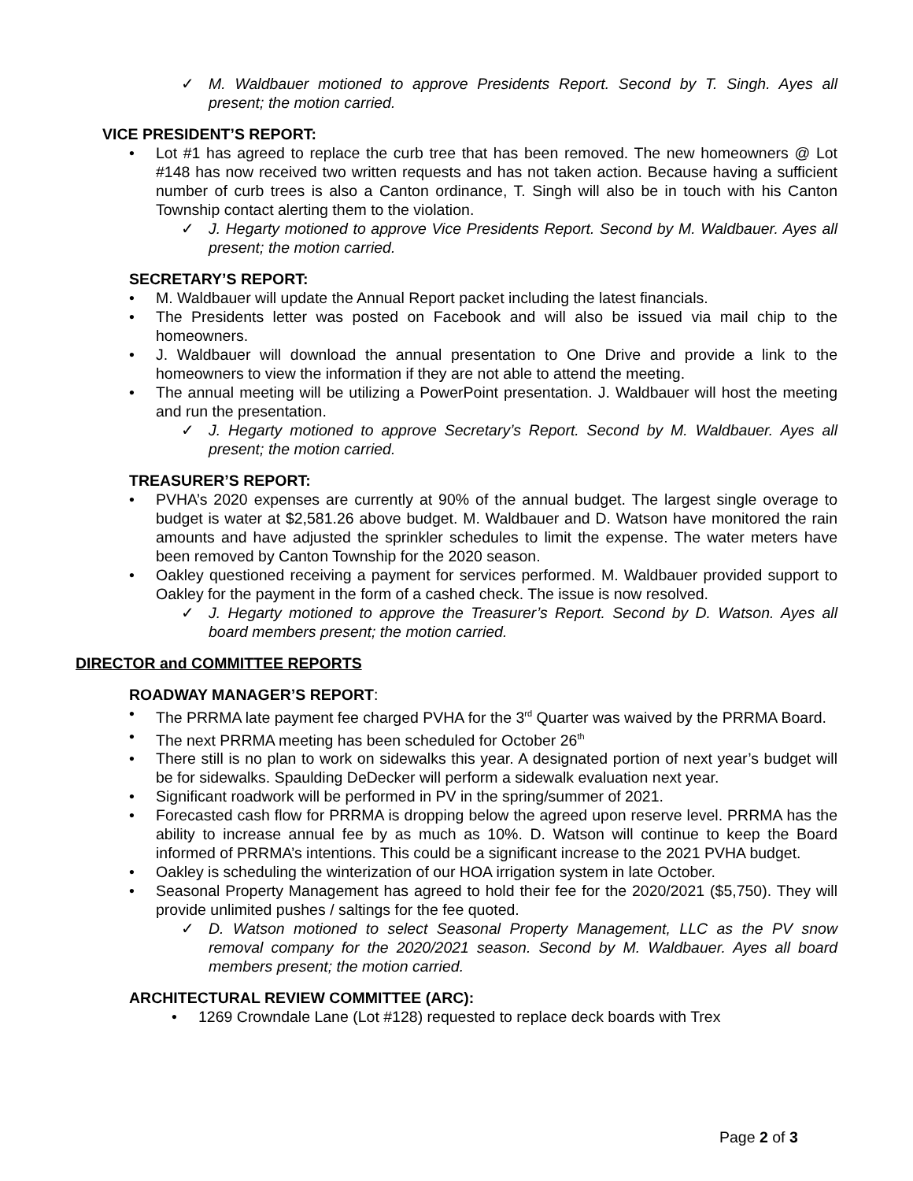✓ M. Waldbauer motioned to approve Presidents Report. Second by T. Singh. Ayes all present; the motion carried.
VICE PRESIDENT’S REPORT:
• Lot #1 has agreed to replace the curb tree that has been removed. The new homeowners @ Lot #148 has now received two written requests and has not taken action. Because having a sufficient number of curb trees is also a Canton ordinance, T. Singh will also be in touch with his Canton Township contact alerting them to the violation.
✓ J. Hegarty motioned to approve Vice Presidents Report. Second by M. Waldbauer. Ayes all present; the motion carried.
SECRETARY’S REPORT:
• M. Waldbauer will update the Annual Report packet including the latest financials.
• The Presidents letter was posted on Facebook and will also be issued via mail chip to the homeowners.
• J. Waldbauer will download the annual presentation to One Drive and provide a link to the homeowners to view the information if they are not able to attend the meeting.
• The annual meeting will be utilizing a PowerPoint presentation. J. Waldbauer will host the meeting and run the presentation.
✓ J. Hegarty motioned to approve Secretary’s Report. Second by M. Waldbauer. Ayes all present; the motion carried.
TREASURER’S REPORT:
• PVHA’s 2020 expenses are currently at 90% of the annual budget. The largest single overage to budget is water at $2,581.26 above budget. M. Waldbauer and D. Watson have monitored the rain amounts and have adjusted the sprinkler schedules to limit the expense. The water meters have been removed by Canton Township for the 2020 season.
• Oakley questioned receiving a payment for services performed. M. Waldbauer provided support to Oakley for the payment in the form of a cashed check. The issue is now resolved.
✓ J. Hegarty motioned to approve the Treasurer’s Report. Second by D. Watson. Ayes all board members present; the motion carried.
DIRECTOR and COMMITTEE REPORTS
ROADWAY MANAGER’S REPORT:
• The PRRMA late payment fee charged PVHA for the 3<sup>rd</sup> Quarter was waived by the PRRMA Board.
• The next PRRMA meeting has been scheduled for October 26<sup>th</sup>
• There still is no plan to work on sidewalks this year. A designated portion of next year’s budget will be for sidewalks. Spaulding DeDecker will perform a sidewalk evaluation next year.
• Significant roadwork will be performed in PV in the spring/summer of 2021.
• Forecasted cash flow for PRRMA is dropping below the agreed upon reserve level. PRRMA has the ability to increase annual fee by as much as 10%. D. Watson will continue to keep the Board informed of PRRMA’s intentions. This could be a significant increase to the 2021 PVHA budget.
• Oakley is scheduling the winterization of our HOA irrigation system in late October.
• Seasonal Property Management has agreed to hold their fee for the 2020/2021 ($5,750). They will provide unlimited pushes / saltings for the fee quoted.
✓ D. Watson motioned to select Seasonal Property Management, LLC as the PV snow removal company for the 2020/2021 season. Second by M. Waldbauer. Ayes all board members present; the motion carried.
ARCHITECTURAL REVIEW COMMITTEE (ARC):
• 1269 Crowndale Lane (Lot #128) requested to replace deck boards with Trex
Page 2 of 3